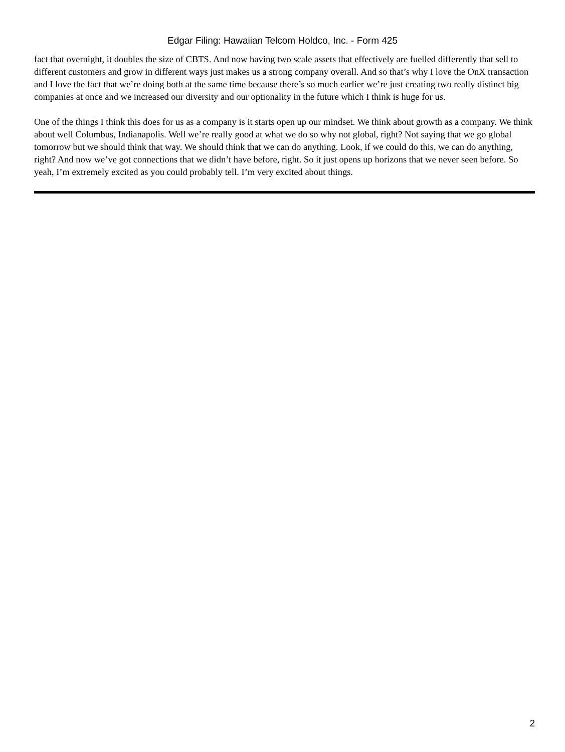Edgar Filing: Hawaiian Telcom Holdco, Inc. - Form 425
fact that overnight, it doubles the size of CBTS. And now having two scale assets that effectively are fuelled differently that sell to different customers and grow in different ways just makes us a strong company overall. And so that’s why I love the OnX transaction and I love the fact that we’re doing both at the same time because there’s so much earlier we’re just creating two really distinct big companies at once and we increased our diversity and our optionality in the future which I think is huge for us.
One of the things I think this does for us as a company is it starts open up our mindset. We think about growth as a company. We think about well Columbus, Indianapolis. Well we’re really good at what we do so why not global, right? Not saying that we go global tomorrow but we should think that way. We should think that we can do anything. Look, if we could do this, we can do anything, right? And now we’ve got connections that we didn’t have before, right. So it just opens up horizons that we never seen before. So yeah, I’m extremely excited as you could probably tell. I’m very excited about things.
2